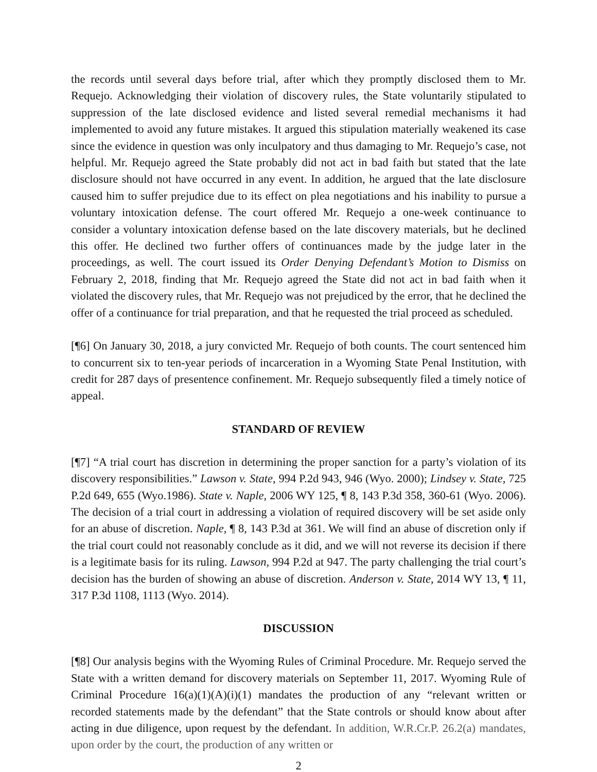the records until several days before trial, after which they promptly disclosed them to Mr. Requejo. Acknowledging their violation of discovery rules, the State voluntarily stipulated to suppression of the late disclosed evidence and listed several remedial mechanisms it had implemented to avoid any future mistakes. It argued this stipulation materially weakened its case since the evidence in question was only inculpatory and thus damaging to Mr. Requejo’s case, not helpful. Mr. Requejo agreed the State probably did not act in bad faith but stated that the late disclosure should not have occurred in any event. In addition, he argued that the late disclosure caused him to suffer prejudice due to its effect on plea negotiations and his inability to pursue a voluntary intoxication defense. The court offered Mr. Requejo a one-week continuance to consider a voluntary intoxication defense based on the late discovery materials, but he declined this offer. He declined two further offers of continuances made by the judge later in the proceedings, as well. The court issued its Order Denying Defendant’s Motion to Dismiss on February 2, 2018, finding that Mr. Requejo agreed the State did not act in bad faith when it violated the discovery rules, that Mr. Requejo was not prejudiced by the error, that he declined the offer of a continuance for trial preparation, and that he requested the trial proceed as scheduled.
[¶6] On January 30, 2018, a jury convicted Mr. Requejo of both counts. The court sentenced him to concurrent six to ten-year periods of incarceration in a Wyoming State Penal Institution, with credit for 287 days of presentence confinement. Mr. Requejo subsequently filed a timely notice of appeal.
STANDARD OF REVIEW
[¶7] “A trial court has discretion in determining the proper sanction for a party’s violation of its discovery responsibilities.” Lawson v. State, 994 P.2d 943, 946 (Wyo. 2000); Lindsey v. State, 725 P.2d 649, 655 (Wyo.1986). State v. Naple, 2006 WY 125, ¶ 8, 143 P.3d 358, 360-61 (Wyo. 2006). The decision of a trial court in addressing a violation of required discovery will be set aside only for an abuse of discretion. Naple, ¶ 8, 143 P.3d at 361. We will find an abuse of discretion only if the trial court could not reasonably conclude as it did, and we will not reverse its decision if there is a legitimate basis for its ruling. Lawson, 994 P.2d at 947. The party challenging the trial court’s decision has the burden of showing an abuse of discretion. Anderson v. State, 2014 WY 13, ¶ 11, 317 P.3d 1108, 1113 (Wyo. 2014).
DISCUSSION
[¶8] Our analysis begins with the Wyoming Rules of Criminal Procedure. Mr. Requejo served the State with a written demand for discovery materials on September 11, 2017. Wyoming Rule of Criminal Procedure 16(a)(1)(A)(i)(1) mandates the production of any “relevant written or recorded statements made by the defendant” that the State controls or should know about after acting in due diligence, upon request by the defendant. In addition, W.R.Cr.P. 26.2(a) mandates, upon order by the court, the production of any written or
2